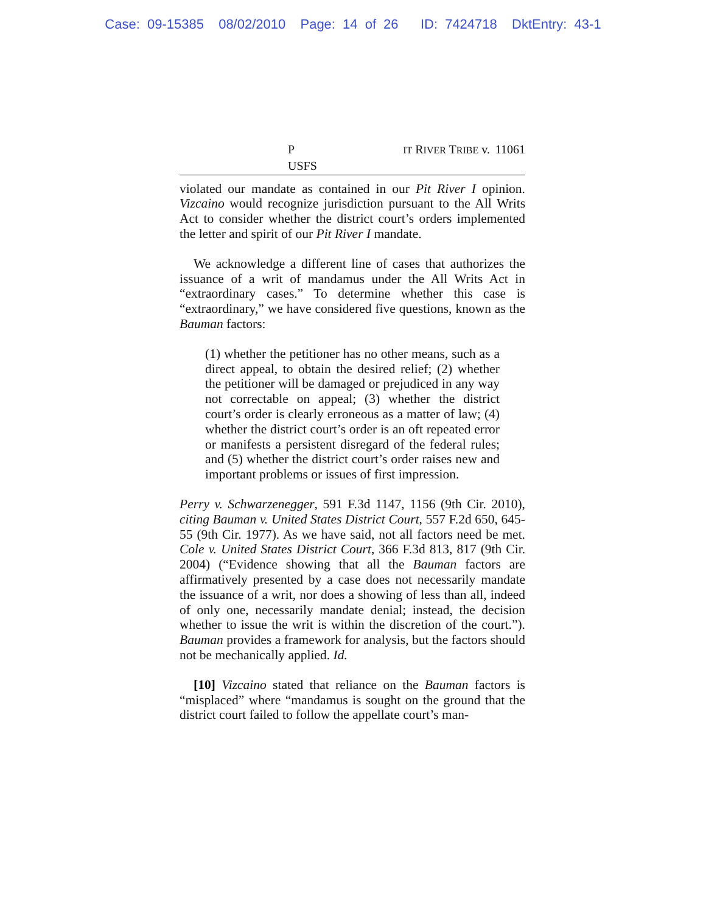Case: 09-15385 08/02/2010 Page: 14 of 26 ID: 7424718 DktEntry: 43-1
P IT RIVER TRIBE v. USFS 11061
violated our mandate as contained in our Pit River I opinion. Vizcaino would recognize jurisdiction pursuant to the All Writs Act to consider whether the district court’s orders implemented the letter and spirit of our Pit River I mandate.
We acknowledge a different line of cases that authorizes the issuance of a writ of mandamus under the All Writs Act in “extraordinary cases.” To determine whether this case is “extraordinary,” we have considered five questions, known as the Bauman factors:
(1) whether the petitioner has no other means, such as a direct appeal, to obtain the desired relief; (2) whether the petitioner will be damaged or prejudiced in any way not correctable on appeal; (3) whether the district court’s order is clearly erroneous as a matter of law; (4) whether the district court’s order is an oft repeated error or manifests a persistent disregard of the federal rules; and (5) whether the district court’s order raises new and important problems or issues of first impression.
Perry v. Schwarzenegger, 591 F.3d 1147, 1156 (9th Cir. 2010), citing Bauman v. United States District Court, 557 F.2d 650, 645-55 (9th Cir. 1977). As we have said, not all factors need be met. Cole v. United States District Court, 366 F.3d 813, 817 (9th Cir. 2004) (“Evidence showing that all the Bauman factors are affirmatively presented by a case does not necessarily mandate the issuance of a writ, nor does a showing of less than all, indeed of only one, necessarily mandate denial; instead, the decision whether to issue the writ is within the discretion of the court.”). Bauman provides a framework for analysis, but the factors should not be mechanically applied. Id.
[10] Vizcaino stated that reliance on the Bauman factors is “misplaced” where “mandamus is sought on the ground that the district court failed to follow the appellate court’s man-